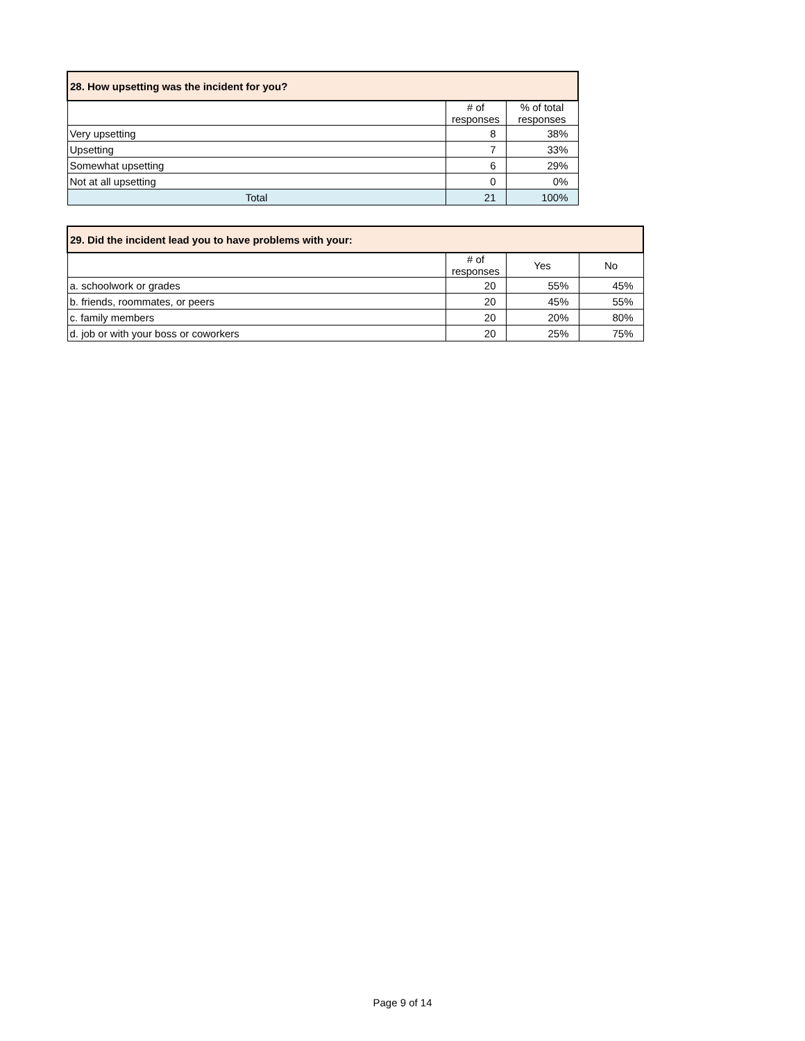| 28. How upsetting was the incident for you? | | |
| --- | --- | --- |
| | # of responses | % of total responses |
| Very upsetting | 8 | 38% |
| Upsetting | 7 | 33% |
| Somewhat upsetting | 6 | 29% |
| Not at all upsetting | 0 | 0% |
| Total | 21 | 100% |
| 29. Did the incident lead you to have problems with your: | | | |
| --- | --- | --- | --- |
| | # of responses | Yes | No |
| a. schoolwork or grades | 20 | 55% | 45% |
| b. friends, roommates, or peers | 20 | 45% | 55% |
| c. family members | 20 | 20% | 80% |
| d. job or with your boss or coworkers | 20 | 25% | 75% |
Page 9 of 14